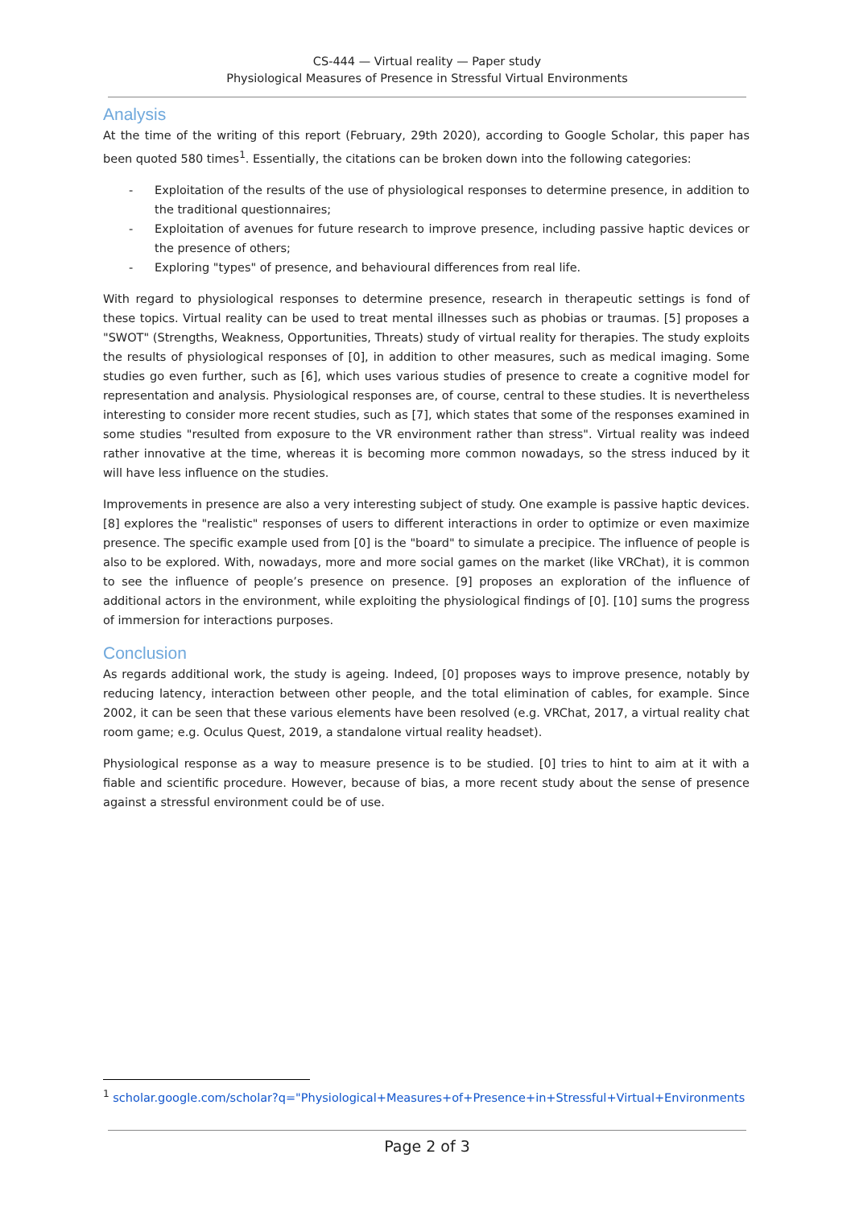CS-444 — Virtual reality — Paper study
Physiological Measures of Presence in Stressful Virtual Environments
Analysis
At the time of the writing of this report (February, 29th 2020), according to Google Scholar, this paper has been quoted 580 times<sup>1</sup>. Essentially, the citations can be broken down into the following categories:
- Exploitation of the results of the use of physiological responses to determine presence, in addition to the traditional questionnaires;
- Exploitation of avenues for future research to improve presence, including passive haptic devices or the presence of others;
- Exploring "types" of presence, and behavioural differences from real life.
With regard to physiological responses to determine presence, research in therapeutic settings is fond of these topics. Virtual reality can be used to treat mental illnesses such as phobias or traumas. [5] proposes a "SWOT" (Strengths, Weakness, Opportunities, Threats) study of virtual reality for therapies. The study exploits the results of physiological responses of [0], in addition to other measures, such as medical imaging. Some studies go even further, such as [6], which uses various studies of presence to create a cognitive model for representation and analysis. Physiological responses are, of course, central to these studies. It is nevertheless interesting to consider more recent studies, such as [7], which states that some of the responses examined in some studies "resulted from exposure to the VR environment rather than stress". Virtual reality was indeed rather innovative at the time, whereas it is becoming more common nowadays, so the stress induced by it will have less influence on the studies.
Improvements in presence are also a very interesting subject of study. One example is passive haptic devices. [8] explores the "realistic" responses of users to different interactions in order to optimize or even maximize presence. The specific example used from [0] is the "board" to simulate a precipice. The influence of people is also to be explored. With, nowadays, more and more social games on the market (like VRChat), it is common to see the influence of people’s presence on presence. [9] proposes an exploration of the influence of additional actors in the environment, while exploiting the physiological findings of [0]. [10] sums the progress of immersion for interactions purposes.
Conclusion
As regards additional work, the study is ageing. Indeed, [0] proposes ways to improve presence, notably by reducing latency, interaction between other people, and the total elimination of cables, for example. Since 2002, it can be seen that these various elements have been resolved (e.g. VRChat, 2017, a virtual reality chat room game; e.g. Oculus Quest, 2019, a standalone virtual reality headset).
Physiological response as a way to measure presence is to be studied. [0] tries to hint to aim at it with a fiable and scientific procedure. However, because of bias, a more recent study about the sense of presence against a stressful environment could be of use.
<sup>1</sup> scholar.google.com/scholar?q="Physiological+Measures+of+Presence+in+Stressful+Virtual+Environments
Page 2 of 3